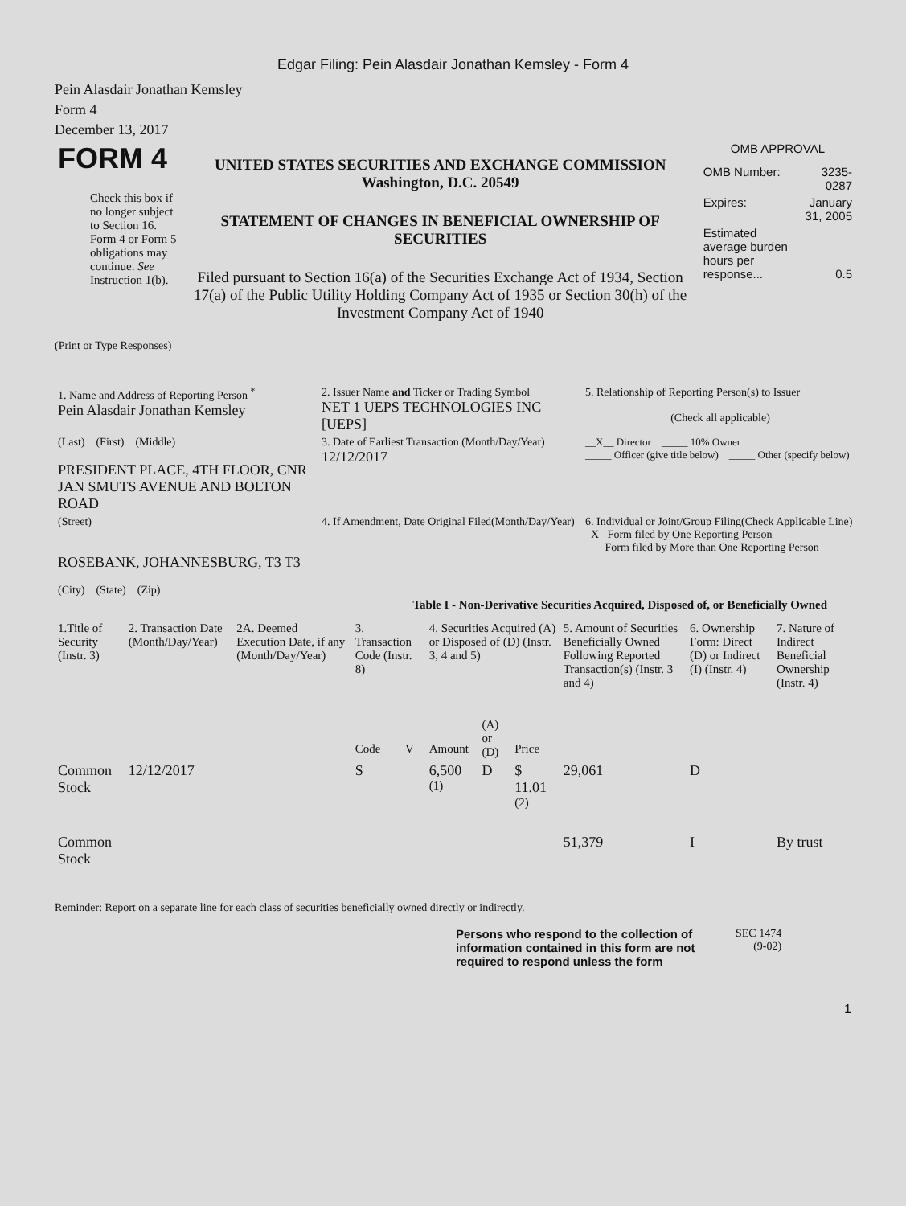Edgar Filing: Pein Alasdair Jonathan Kemsley - Form 4
Pein Alasdair Jonathan Kemsley
Form 4
December 13, 2017
| FORM 4 Check this box if no longer subject to Section 16. Form 4 or Form 5 obligations may continue. See Instruction 1(b). | UNITED STATES SECURITIES AND EXCHANGE COMMISSION Washington, D.C. 20549 STATEMENT OF CHANGES IN BENEFICIAL OWNERSHIP OF SECURITIES Filed pursuant to Section 16(a) of the Securities Exchange Act of 1934, Section 17(a) of the Public Utility Holding Company Act of 1935 or Section 30(h) of the Investment Company Act of 1940 | OMB APPROVAL / OMB Number: / 3235-0287 / / Expires: / January 31, 2005 / / Estimated average burden hours per response... / 0.5 / |
(Print or Type Responses)
| 1. Name and Address of Reporting Person <sup>*</sup> Pein Alasdair Jonathan Kemsley | 2. Issuer Name and Ticker or Trading Symbol NET 1 UEPS TECHNOLOGIES INC [UEPS] | 5. Relationship of Reporting Person(s) to Issuer (Check all applicable) |
| (Last) (First) (Middle) PRESIDENT PLACE, 4TH FLOOR, CNR JAN SMUTS AVENUE AND BOLTON ROAD | 3. Date of Earliest Transaction (Month/Day/Year) 12/12/2017 | __X__ Director _____ 10% Owner _____ Officer (give title below) _____ Other (specify below) |
| (Street) ROSEBANK, JOHANNESBURG, T3 T3 (City) (State) (Zip) | 4. If Amendment, Date Original Filed(Month/Day/Year) | 6. Individual or Joint/Group Filing(Check Applicable Line) _X_ Form filed by One Reporting Person ___ Form filed by More than One Reporting Person |
Table I - Non-Derivative Securities Acquired, Disposed of, or Beneficially Owned
| 1.Title of Security (Instr. 3) | 2. Transaction Date (Month/Day/Year) | 2A. Deemed Execution Date, if any (Month/Day/Year) | 3. Transaction Code (Instr. 8) | | 4. Securities Acquired (A) or Disposed of (D) (Instr. 3, 4 and 5) | | | 5. Amount of Securities Beneficially Owned Following Reported Transaction(s) (Instr. 3 and 4) | 6. Ownership Form: Direct (D) or Indirect (I) (Instr. 4) | 7. Nature of Indirect Beneficial Ownership (Instr. 4) |
| --- | --- | --- | --- | --- | --- | --- | --- | --- | --- | --- |
| | | | Code | V | Amount | (A) or (D) | Price | | | |
| Common Stock | 12/12/2017 | | S | | 6,500 <sup>(1)</sup> | D | $ 11.01 <sup>(2)</sup> | 29,061 | D | |
| Common Stock | | | | | | | | 51,379 | I | By trust |
Reminder: Report on a separate line for each class of securities beneficially owned directly or indirectly.
| Persons who respond to the collection of information contained in this form are not required to respond unless the form | SEC 1474 (9-02) |
1